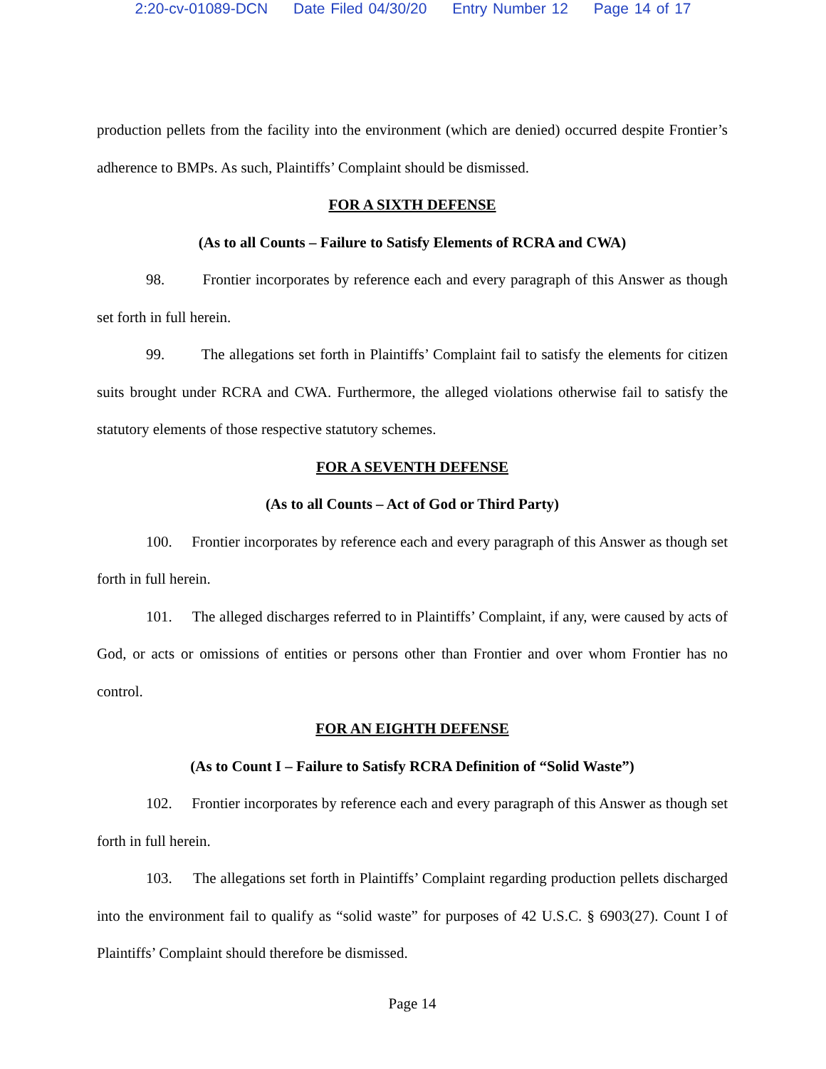2:20-cv-01089-DCN Date Filed 04/30/20 Entry Number 12 Page 14 of 17
production pellets from the facility into the environment (which are denied) occurred despite Frontier’s adherence to BMPs. As such, Plaintiffs’ Complaint should be dismissed.
FOR A SIXTH DEFENSE
(As to all Counts – Failure to Satisfy Elements of RCRA and CWA)
98. Frontier incorporates by reference each and every paragraph of this Answer as though set forth in full herein.
99. The allegations set forth in Plaintiffs’ Complaint fail to satisfy the elements for citizen suits brought under RCRA and CWA. Furthermore, the alleged violations otherwise fail to satisfy the statutory elements of those respective statutory schemes.
FOR A SEVENTH DEFENSE
(As to all Counts – Act of God or Third Party)
100. Frontier incorporates by reference each and every paragraph of this Answer as though set forth in full herein.
101. The alleged discharges referred to in Plaintiffs’ Complaint, if any, were caused by acts of God, or acts or omissions of entities or persons other than Frontier and over whom Frontier has no control.
FOR AN EIGHTH DEFENSE
(As to Count I – Failure to Satisfy RCRA Definition of “Solid Waste”)
102. Frontier incorporates by reference each and every paragraph of this Answer as though set forth in full herein.
103. The allegations set forth in Plaintiffs’ Complaint regarding production pellets discharged into the environment fail to qualify as “solid waste” for purposes of 42 U.S.C. § 6903(27). Count I of Plaintiffs’ Complaint should therefore be dismissed.
Page 14